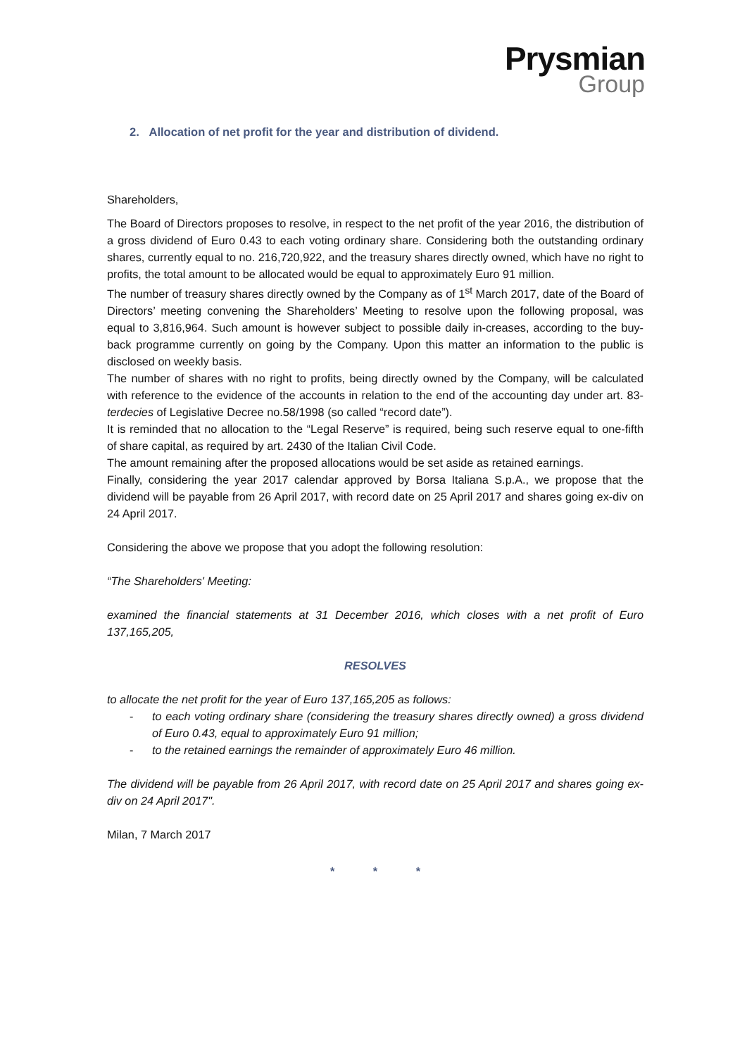Prysmian
Group
2. Allocation of net profit for the year and distribution of dividend.
Shareholders,
The Board of Directors proposes to resolve, in respect to the net profit of the year 2016, the distribution of a gross dividend of Euro 0.43 to each voting ordinary share. Considering both the outstanding ordinary shares, currently equal to no. 216,720,922, and the treasury shares directly owned, which have no right to profits, the total amount to be allocated would be equal to approximately Euro 91 million.
The number of treasury shares directly owned by the Company as of 1<sup>st</sup> March 2017, date of the Board of Directors’ meeting convening the Shareholders’ Meeting to resolve upon the following proposal, was equal to 3,816,964. Such amount is however subject to possible daily in-creases, according to the buy-back programme currently on going by the Company. Upon this matter an information to the public is disclosed on weekly basis.
The number of shares with no right to profits, being directly owned by the Company, will be calculated with reference to the evidence of the accounts in relation to the end of the accounting day under art. 83-terdecies of Legislative Decree no.58/1998 (so called “record date”).
It is reminded that no allocation to the “Legal Reserve” is required, being such reserve equal to one-fifth of share capital, as required by art. 2430 of the Italian Civil Code.
The amount remaining after the proposed allocations would be set aside as retained earnings.
Finally, considering the year 2017 calendar approved by Borsa Italiana S.p.A., we propose that the dividend will be payable from 26 April 2017, with record date on 25 April 2017 and shares going ex-div on 24 April 2017.
Considering the above we propose that you adopt the following resolution:
“The Shareholders' Meeting:
examined the financial statements at 31 December 2016, which closes with a net profit of Euro 137,165,205,
RESOLVES
to allocate the net profit for the year of Euro 137,165,205 as follows:
- to each voting ordinary share (considering the treasury shares directly owned) a gross dividend of Euro 0.43, equal to approximately Euro 91 million;
- to the retained earnings the remainder of approximately Euro 46 million.
The dividend will be payable from 26 April 2017, with record date on 25 April 2017 and shares going ex-div on 24 April 2017".
Milan, 7 March 2017
* * *